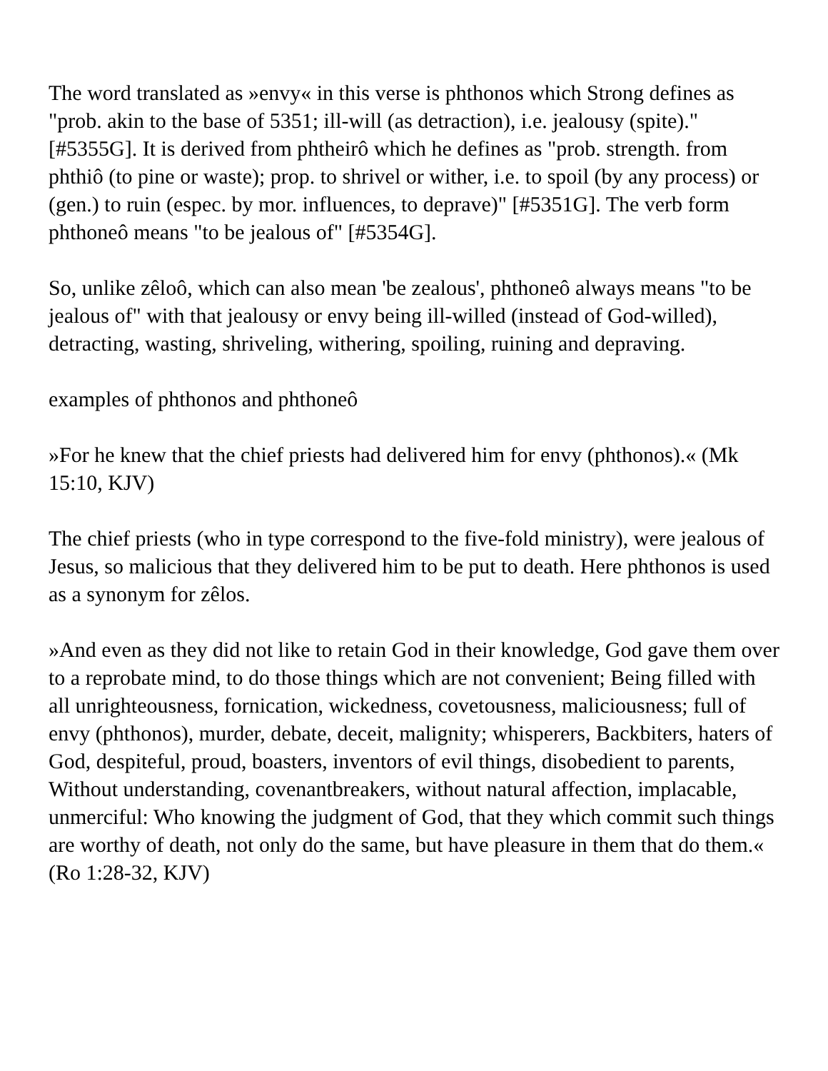The word translated as »envy« in this verse is phthonos which Strong defines as "prob. akin to the base of 5351; ill-will (as detraction), i.e. jealousy (spite)." [#5355G]. It is derived from phtheirô which he defines as "prob. strength. from phthiô (to pine or waste); prop. to shrivel or wither, i.e. to spoil (by any process) or (gen.) to ruin (espec. by mor. influences, to deprave)" [#5351G]. The verb form phthoneô means "to be jealous of" [#5354G].
So, unlike zêloô, which can also mean 'be zealous', phthoneô always means "to be jealous of" with that jealousy or envy being ill-willed (instead of God-willed), detracting, wasting, shriveling, withering, spoiling, ruining and depraving.
examples of phthonos and phthoneô
»For he knew that the chief priests had delivered him for envy (phthonos).« (Mk 15:10, KJV)
The chief priests (who in type correspond to the five-fold ministry), were jealous of Jesus, so malicious that they delivered him to be put to death. Here phthonos is used as a synonym for zêlos.
»And even as they did not like to retain God in their knowledge, God gave them over to a reprobate mind, to do those things which are not convenient; Being filled with all unrighteousness, fornication, wickedness, covetousness, maliciousness; full of envy (phthonos), murder, debate, deceit, malignity; whisperers, Backbiters, haters of God, despiteful, proud, boasters, inventors of evil things, disobedient to parents, Without understanding, covenantbreakers, without natural affection, implacable, unmerciful: Who knowing the judgment of God, that they which commit such things are worthy of death, not only do the same, but have pleasure in them that do them.« (Ro 1:28-32, KJV)